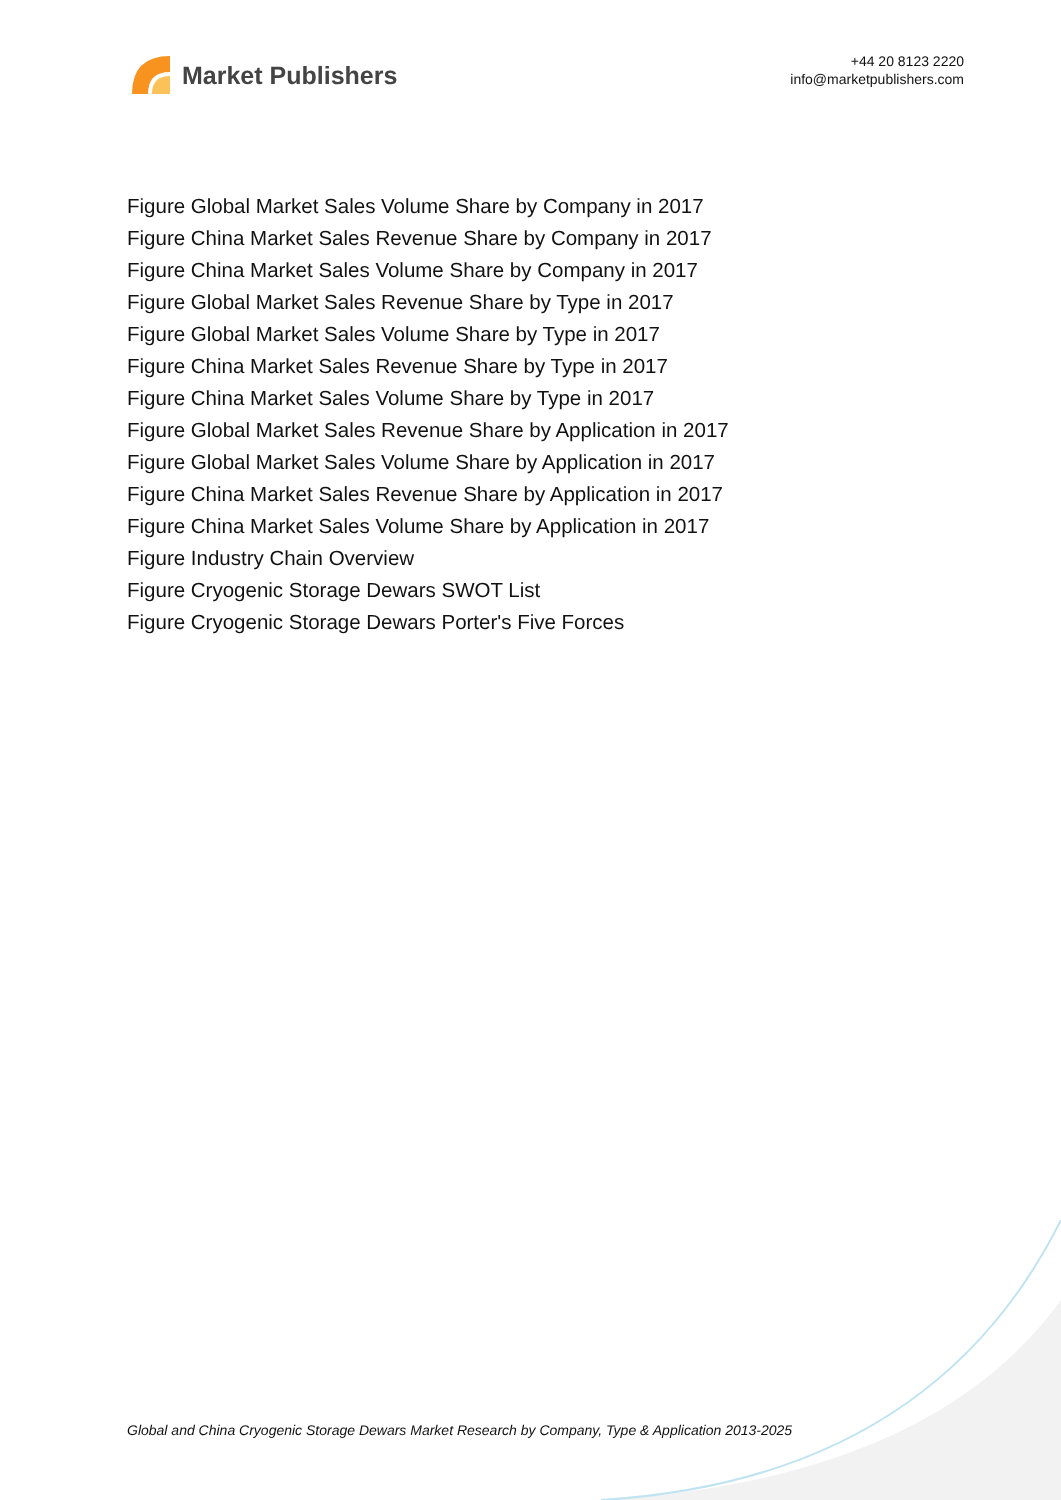Market Publishers
+44 20 8123 2220
info@marketpublishers.com
Figure Global Market Sales Volume Share by Company in 2017
Figure China Market Sales Revenue Share by Company in 2017
Figure China Market Sales Volume Share by Company in 2017
Figure Global Market Sales Revenue Share by Type in 2017
Figure Global Market Sales Volume Share by Type in 2017
Figure China Market Sales Revenue Share by Type in 2017
Figure China Market Sales Volume Share by Type in 2017
Figure Global Market Sales Revenue Share by Application in 2017
Figure Global Market Sales Volume Share by Application in 2017
Figure China Market Sales Revenue Share by Application in 2017
Figure China Market Sales Volume Share by Application in 2017
Figure Industry Chain Overview
Figure Cryogenic Storage Dewars SWOT List
Figure Cryogenic Storage Dewars Porter's Five Forces
Global and China Cryogenic Storage Dewars Market Research by Company, Type & Application 2013-2025